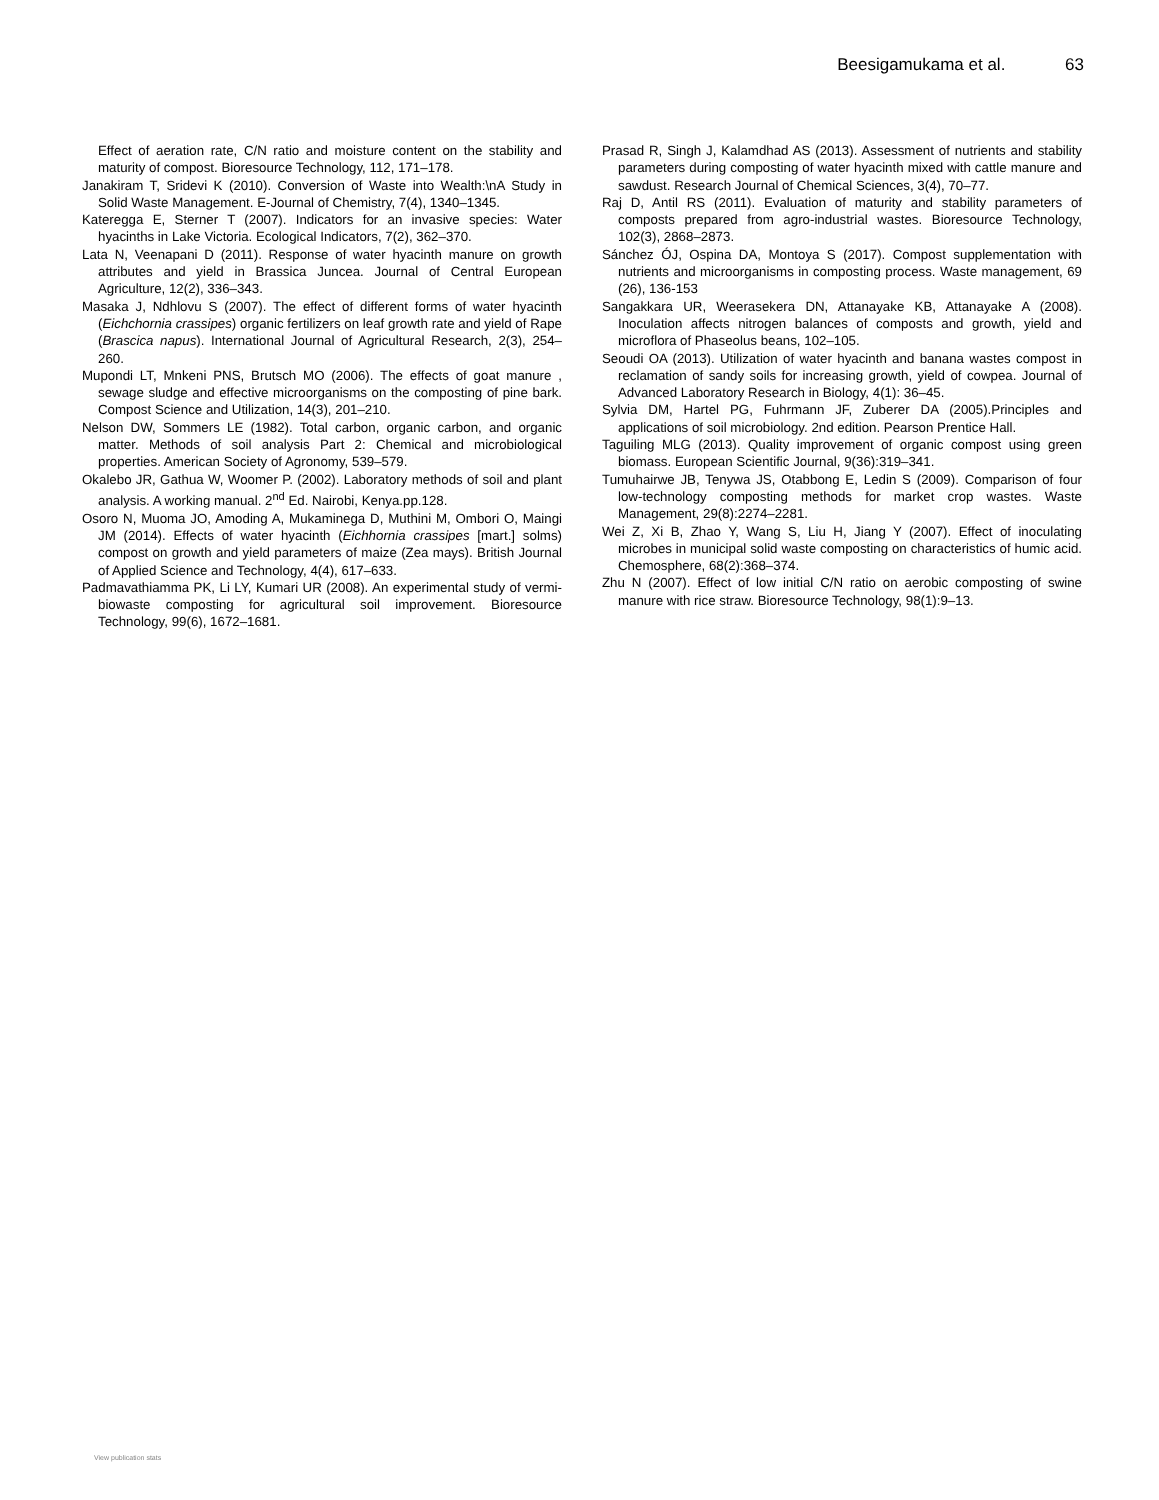Beesigamukama et al. 63
Effect of aeration rate, C/N ratio and moisture content on the stability and maturity of compost. Bioresource Technology, 112, 171–178.
Janakiram T, Sridevi K (2010). Conversion of Waste into Wealth:\nA Study in Solid Waste Management. E-Journal of Chemistry, 7(4), 1340–1345.
Kateregga E, Sterner T (2007). Indicators for an invasive species: Water hyacinths in Lake Victoria. Ecological Indicators, 7(2), 362–370.
Lata N, Veenapani D (2011). Response of water hyacinth manure on growth attributes and yield in Brassica Juncea. Journal of Central European Agriculture, 12(2), 336–343.
Masaka J, Ndhlovu S (2007). The effect of different forms of water hyacinth (Eichchornia crassipes) organic fertilizers on leaf growth rate and yield of Rape (Brascica napus). International Journal of Agricultural Research, 2(3), 254–260.
Mupondi LT, Mnkeni PNS, Brutsch MO (2006). The effects of goat manure , sewage sludge and effective microorganisms on the composting of pine bark. Compost Science and Utilization, 14(3), 201–210.
Nelson DW, Sommers LE (1982). Total carbon, organic carbon, and organic matter. Methods of soil analysis Part 2: Chemical and microbiological properties. American Society of Agronomy, 539–579.
Okalebo JR, Gathua W, Woomer P. (2002). Laboratory methods of soil and plant analysis. A working manual. 2<sup>nd</sup> Ed. Nairobi, Kenya.pp.128.
Osoro N, Muoma JO, Amoding A, Mukaminega D, Muthini M, Ombori O, Maingi JM (2014). Effects of water hyacinth (Eichhornia crassipes [mart.] solms) compost on growth and yield parameters of maize (Zea mays). British Journal of Applied Science and Technology, 4(4), 617–633.
Padmavathiamma PK, Li LY, Kumari UR (2008). An experimental study of vermi-biowaste composting for agricultural soil improvement. Bioresource Technology, 99(6), 1672–1681.
Prasad R, Singh J, Kalamdhad AS (2013). Assessment of nutrients and stability parameters during composting of water hyacinth mixed with cattle manure and sawdust. Research Journal of Chemical Sciences, 3(4), 70–77.
Raj D, Antil RS (2011). Evaluation of maturity and stability parameters of composts prepared from agro-industrial wastes. Bioresource Technology, 102(3), 2868–2873.
Sánchez ÓJ, Ospina DA, Montoya S (2017). Compost supplementation with nutrients and microorganisms in composting process. Waste management, 69 (26), 136-153
Sangakkara UR, Weerasekera DN, Attanayake KB, Attanayake A (2008). Inoculation affects nitrogen balances of composts and growth, yield and microflora of Phaseolus beans, 102–105.
Seoudi OA (2013). Utilization of water hyacinth and banana wastes compost in reclamation of sandy soils for increasing growth, yield of cowpea. Journal of Advanced Laboratory Research in Biology, 4(1): 36–45.
Sylvia DM, Hartel PG, Fuhrmann JF, Zuberer DA (2005).Principles and applications of soil microbiology. 2nd edition. Pearson Prentice Hall.
Taguiling MLG (2013). Quality improvement of organic compost using green biomass. European Scientific Journal, 9(36):319–341.
Tumuhairwe JB, Tenywa JS, Otabbong E, Ledin S (2009). Comparison of four low-technology composting methods for market crop wastes. Waste Management, 29(8):2274–2281.
Wei Z, Xi B, Zhao Y, Wang S, Liu H, Jiang Y (2007). Effect of inoculating microbes in municipal solid waste composting on characteristics of humic acid. Chemosphere, 68(2):368–374.
Zhu N (2007). Effect of low initial C/N ratio on aerobic composting of swine manure with rice straw. Bioresource Technology, 98(1):9–13.
View publication stats